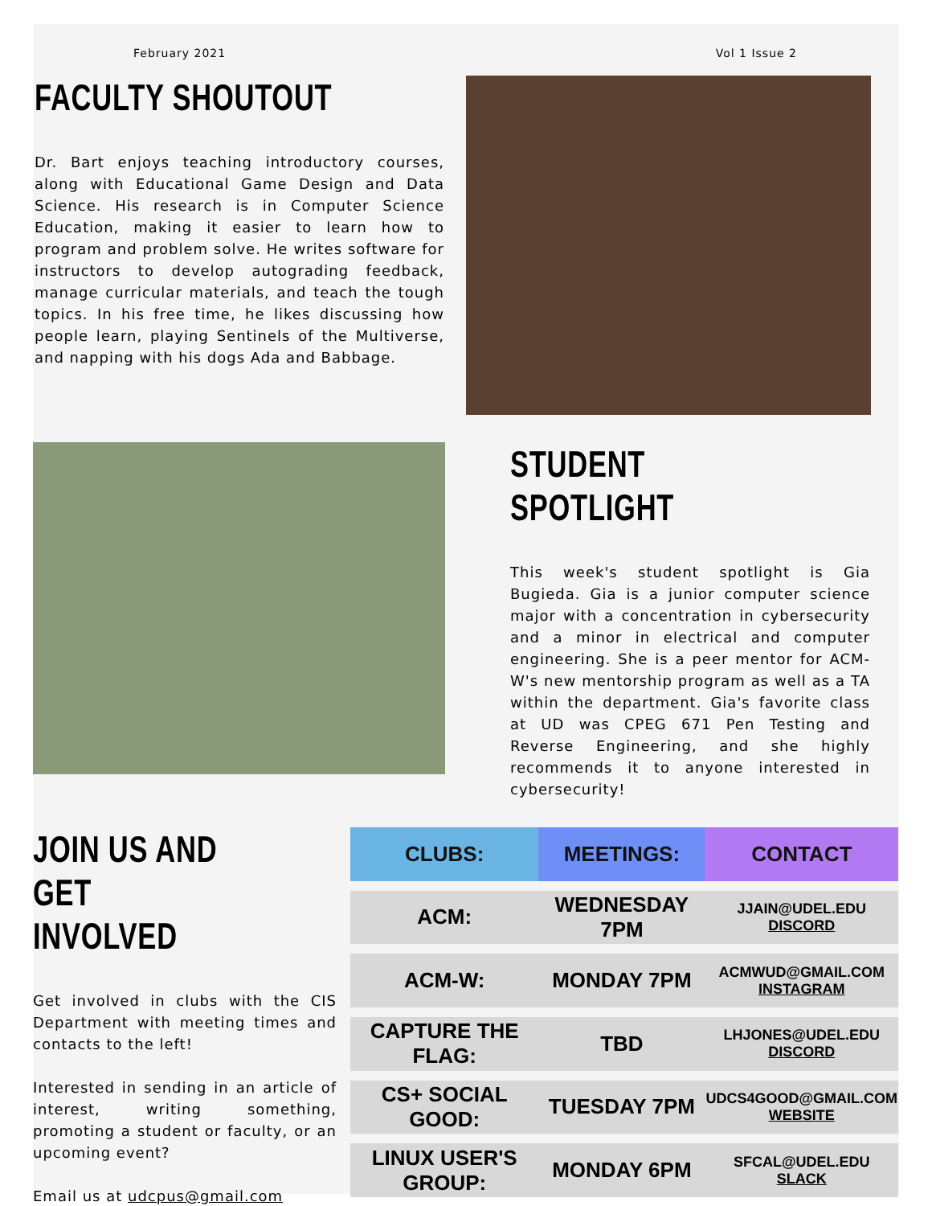February 2021 Vol 1 Issue 2
FACULTY SHOUTOUT
Dr. Bart enjoys teaching introductory courses, along with Educational Game Design and Data Science. His research is in Computer Science Education, making it easier to learn how to program and problem solve. He writes software for instructors to develop autograding feedback, manage curricular materials, and teach the tough topics. In his free time, he likes discussing how people learn, playing Sentinels of the Multiverse, and napping with his dogs Ada and Babbage.
STUDENT SPOTLIGHT
This week's student spotlight is Gia Bugieda. Gia is a junior computer science major with a concentration in cybersecurity and a minor in electrical and computer engineering. She is a peer mentor for ACM-W's new mentorship program as well as a TA within the department. Gia's favorite class at UD was CPEG 671 Pen Testing and Reverse Engineering, and she highly recommends it to anyone interested in cybersecurity!
JOIN US AND GET
INVOLVED
Get involved in clubs with the CIS Department with meeting times and contacts to the left!
Interested in sending in an article of interest, writing something, promoting a student or faculty, or an upcoming event?
Email us at udcpus@gmail.com
| CLUBS: | MEETINGS: | CONTACT |
| --- | --- | --- |
| ACM: | WEDNESDAY 7PM | JJAIN@UDEL.EDU DISCORD |
| ACM-W: | MONDAY 7PM | ACMWUD@GMAIL.COM INSTAGRAM |
| CAPTURE THE FLAG: | TBD | LHJONES@UDEL.EDU DISCORD |
| CS+ SOCIAL GOOD: | TUESDAY 7PM | UDCS4GOOD@GMAIL.COM WEBSITE |
| LINUX USER'S GROUP: | MONDAY 6PM | SFCAL@UDEL.EDU SLACK |